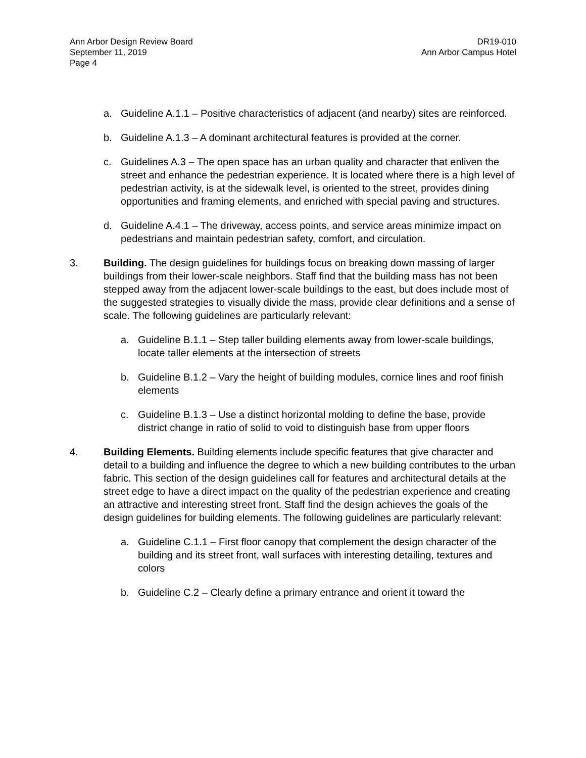Ann Arbor Design Review Board
September 11, 2019
Page 4
DR19-010
Ann Arbor Campus Hotel
a. Guideline A.1.1 – Positive characteristics of adjacent (and nearby) sites are reinforced.
b. Guideline A.1.3 – A dominant architectural features is provided at the corner.
c. Guidelines A.3 – The open space has an urban quality and character that enliven the street and enhance the pedestrian experience. It is located where there is a high level of pedestrian activity, is at the sidewalk level, is oriented to the street, provides dining opportunities and framing elements, and enriched with special paving and structures.
d. Guideline A.4.1 – The driveway, access points, and service areas minimize impact on pedestrians and maintain pedestrian safety, comfort, and circulation.
3. Building. The design guidelines for buildings focus on breaking down massing of larger buildings from their lower-scale neighbors. Staff find that the building mass has not been stepped away from the adjacent lower-scale buildings to the east, but does include most of the suggested strategies to visually divide the mass, provide clear definitions and a sense of scale. The following guidelines are particularly relevant:
a. Guideline B.1.1 – Step taller building elements away from lower-scale buildings, locate taller elements at the intersection of streets
b. Guideline B.1.2 – Vary the height of building modules, cornice lines and roof finish elements
c. Guideline B.1.3 – Use a distinct horizontal molding to define the base, provide district change in ratio of solid to void to distinguish base from upper floors
4. Building Elements. Building elements include specific features that give character and detail to a building and influence the degree to which a new building contributes to the urban fabric. This section of the design guidelines call for features and architectural details at the street edge to have a direct impact on the quality of the pedestrian experience and creating an attractive and interesting street front. Staff find the design achieves the goals of the design guidelines for building elements. The following guidelines are particularly relevant:
a. Guideline C.1.1 – First floor canopy that complement the design character of the building and its street front, wall surfaces with interesting detailing, textures and colors
b. Guideline C.2 – Clearly define a primary entrance and orient it toward the